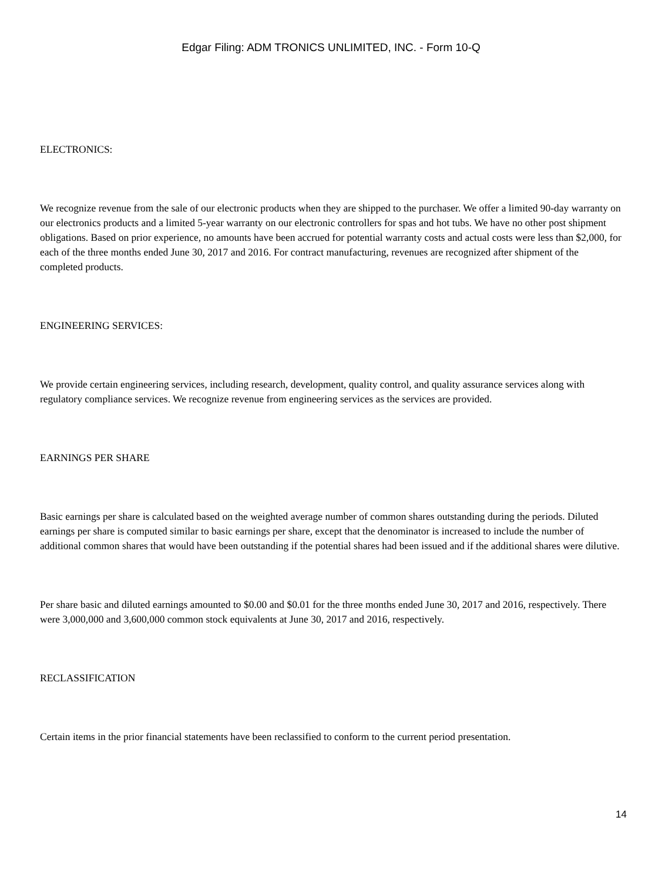Edgar Filing: ADM TRONICS UNLIMITED, INC. - Form 10-Q
ELECTRONICS:
We recognize revenue from the sale of our electronic products when they are shipped to the purchaser. We offer a limited 90-day warranty on our electronics products and a limited 5-year warranty on our electronic controllers for spas and hot tubs. We have no other post shipment obligations. Based on prior experience, no amounts have been accrued for potential warranty costs and actual costs were less than $2,000, for each of the three months ended June 30, 2017 and 2016. For contract manufacturing, revenues are recognized after shipment of the completed products.
ENGINEERING SERVICES:
We provide certain engineering services, including research, development, quality control, and quality assurance services along with regulatory compliance services. We recognize revenue from engineering services as the services are provided.
EARNINGS PER SHARE
Basic earnings per share is calculated based on the weighted average number of common shares outstanding during the periods. Diluted earnings per share is computed similar to basic earnings per share, except that the denominator is increased to include the number of additional common shares that would have been outstanding if the potential shares had been issued and if the additional shares were dilutive.
Per share basic and diluted earnings amounted to $0.00 and $0.01 for the three months ended June 30, 2017 and 2016, respectively. There were 3,000,000 and 3,600,000 common stock equivalents at June 30, 2017 and 2016, respectively.
RECLASSIFICATION
Certain items in the prior financial statements have been reclassified to conform to the current period presentation.
14